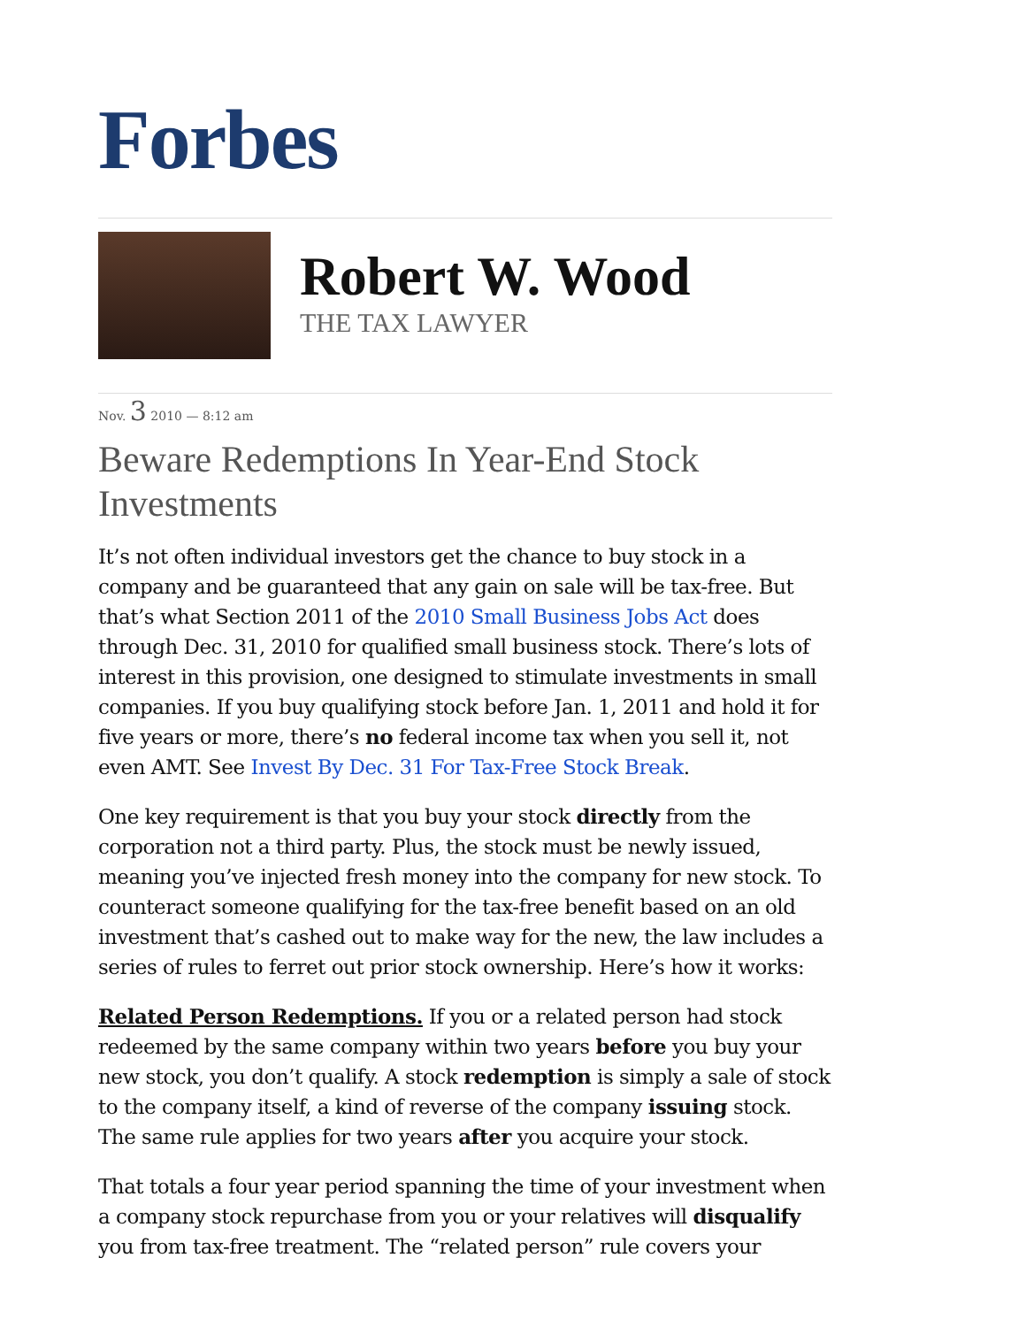Forbes
Robert W. Wood
THE TAX LAWYER
Nov. 3 2010 — 8:12 am
Beware Redemptions In Year-End Stock Investments
It’s not often individual investors get the chance to buy stock in a company and be guaranteed that any gain on sale will be tax-free. But that’s what Section 2011 of the 2010 Small Business Jobs Act does through Dec. 31, 2010 for qualified small business stock. There’s lots of interest in this provision, one designed to stimulate investments in small companies. If you buy qualifying stock before Jan. 1, 2011 and hold it for five years or more, there’s no federal income tax when you sell it, not even AMT. See Invest By Dec. 31 For Tax-Free Stock Break.
One key requirement is that you buy your stock directly from the corporation not a third party. Plus, the stock must be newly issued, meaning you’ve injected fresh money into the company for new stock. To counteract someone qualifying for the tax-free benefit based on an old investment that’s cashed out to make way for the new, the law includes a series of rules to ferret out prior stock ownership. Here’s how it works:
Related Person Redemptions. If you or a related person had stock redeemed by the same company within two years before you buy your new stock, you don’t qualify. A stock redemption is simply a sale of stock to the company itself, a kind of reverse of the company issuing stock. The same rule applies for two years after you acquire your stock.
That totals a four year period spanning the time of your investment when a company stock repurchase from you or your relatives will disqualify you from tax-free treatment. The “related person” rule covers your